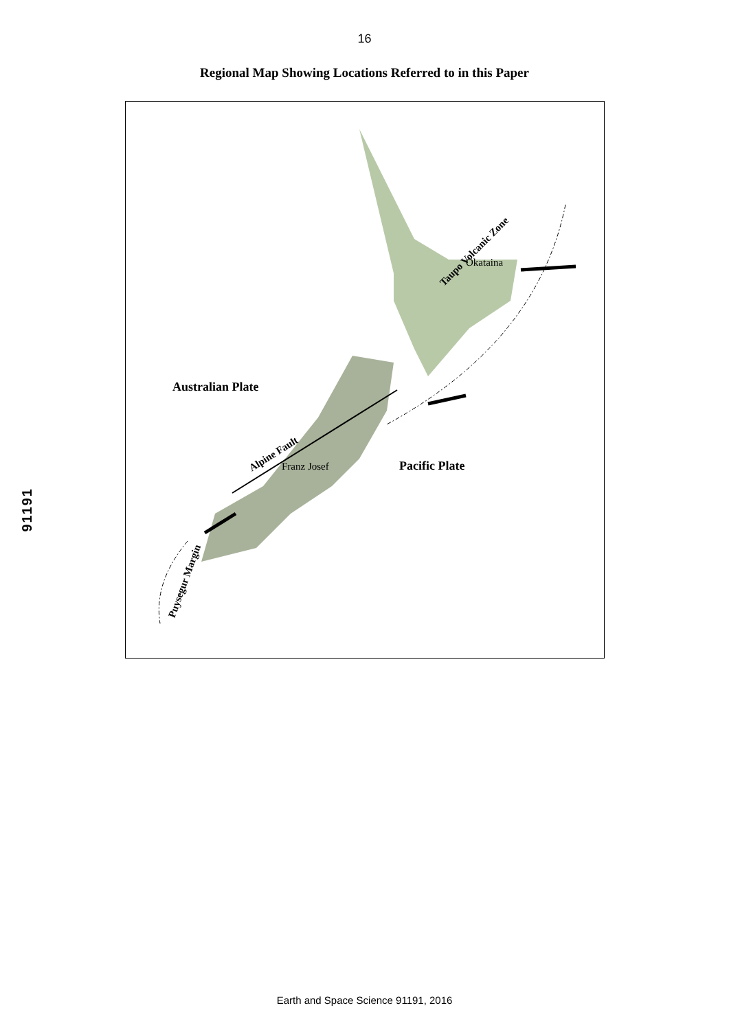16
Regional Map Showing Locations Referred to in this Paper
Australian Plate
Pacific Plate
Okataina
Franz Josef
Taupo Volcanic Zone
Alpine Fault
Puysegur Margin
91191
Earth and Space Science 91191, 2016